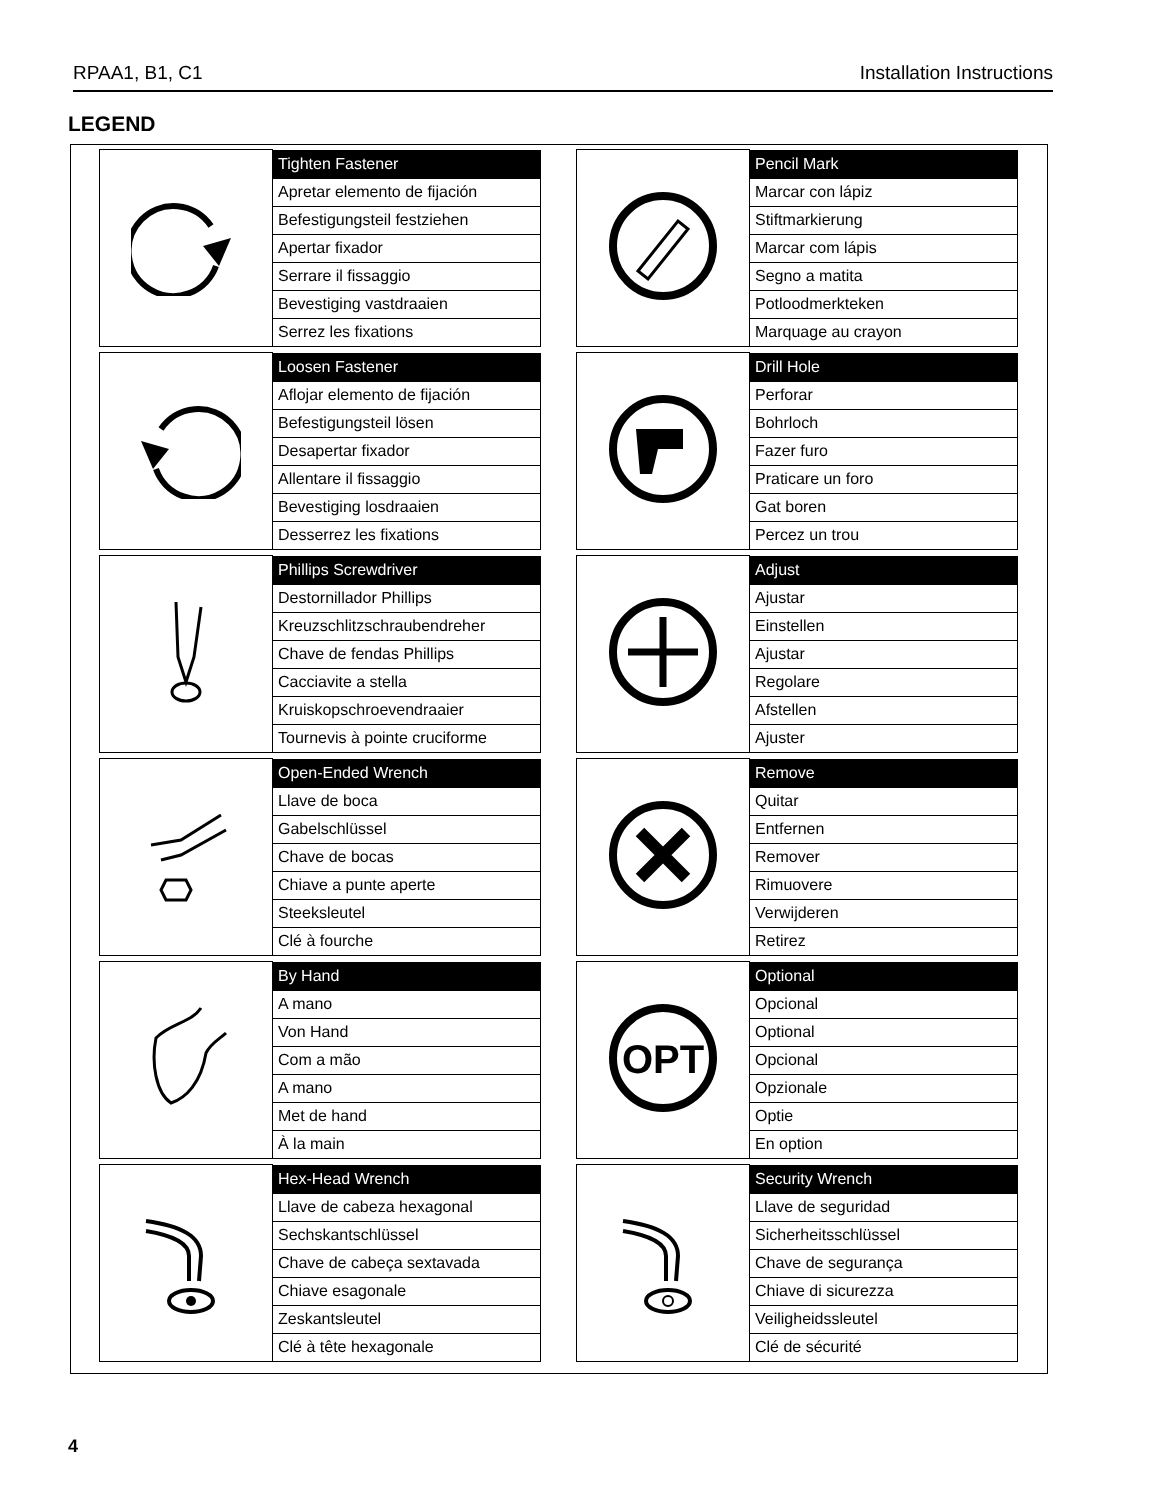RPAA1, B1, C1 Installation Instructions
LEGEND
| | Tighten Fastener |
| | Apretar elemento de fijación |
| | Befestigungsteil festziehen |
| | Apertar fixador |
| | Serrare il fissaggio |
| | Bevestiging vastdraaien |
| | Serrez les fixations |
| | Pencil Mark |
| | Marcar con lápiz |
| | Stiftmarkierung |
| | Marcar com lápis |
| | Segno a matita |
| | Potloodmerkteken |
| | Marquage au crayon |
| | Loosen Fastener |
| | Aflojar elemento de fijación |
| | Befestigungsteil lösen |
| | Desapertar fixador |
| | Allentare il fissaggio |
| | Bevestiging losdraaien |
| | Desserrez les fixations |
| | Drill Hole |
| | Perforar |
| | Bohrloch |
| | Fazer furo |
| | Praticare un foro |
| | Gat boren |
| | Percez un trou |
| | Phillips Screwdriver |
| | Destornillador Phillips |
| | Kreuzschlitzschraubendreher |
| | Chave de fendas Phillips |
| | Cacciavite a stella |
| | Kruiskopschroevendraaier |
| | Tournevis à pointe cruciforme |
| | Adjust |
| | Ajustar |
| | Einstellen |
| | Ajustar |
| | Regolare |
| | Afstellen |
| | Ajuster |
| | Open-Ended Wrench |
| | Llave de boca |
| | Gabelschlüssel |
| | Chave de bocas |
| | Chiave a punte aperte |
| | Steeksleutel |
| | Clé à fourche |
| | Remove |
| | Quitar |
| | Entfernen |
| | Remover |
| | Rimuovere |
| | Verwijderen |
| | Retirez |
| | By Hand |
| | A mano |
| | Von Hand |
| | Com a mão |
| | A mano |
| | Met de hand |
| | À la main |
| OPT | Optional |
| | Opcional |
| | Optional |
| | Opcional |
| | Opzionale |
| | Optie |
| | En option |
| | Hex-Head Wrench |
| | Llave de cabeza hexagonal |
| | Sechskantschlüssel |
| | Chave de cabeça sextavada |
| | Chiave esagonale |
| | Zeskantsleutel |
| | Clé à tête hexagonale |
| | Security Wrench |
| | Llave de seguridad |
| | Sicherheitsschlüssel |
| | Chave de segurança |
| | Chiave di sicurezza |
| | Veiligheidssleutel |
| | Clé de sécurité |
4